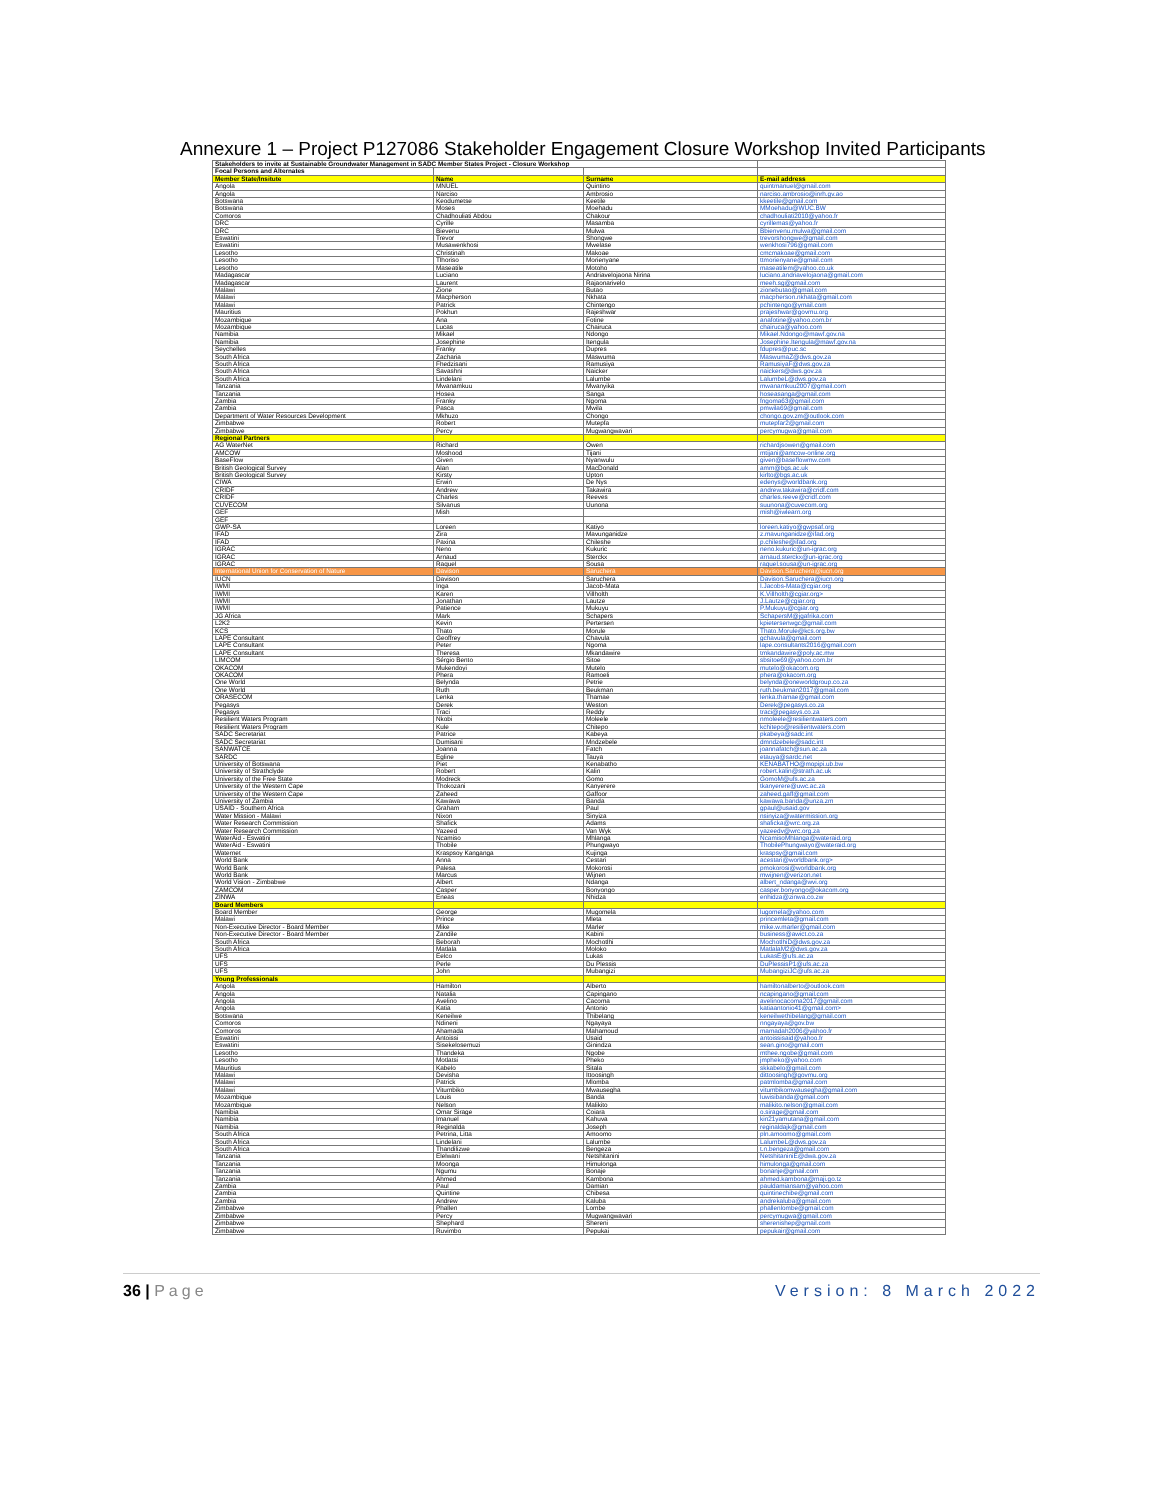Annexure 1 – Project P127086 Stakeholder Engagement Closure Workshop Invited Participants
| Stakeholders to invite at Sustainable Groundwater Management in SADC Member States Project - Closure Workshop | | | |
| Focal Persons and Alternates | | | |
| Member State/Insitute | Name | Surname | E-mail address |
| Angola | MNUEL | Quintino | quintmanuel@gmail.com |
| Angola | Narciso | Ambrosio | narciso.ambrosio@inrh.gv.ao |
| Botswana | Keodumetse | Keetile | kkeetile@gmail.com |
| Botswana | Moses | Moehadu | MMoehadu@WUC.BW |
| Comoros | Chadhouliati Abdou | Chakour | chadhouliati2010@yahoo.fr |
| DRC | Cyrille | Masamba | cyrillemas@yahoo.fr |
| DRC | Bievenu | Mulwa | Bbienvenu.mulwa@gmail.com |
| Eswatini | Trevor | Shongwe | trevorshongwe@gmail.com |
| Eswatini | Musawenkhosi | Mwelase | wenkhosi796@gmail.com |
| Lesotho | Christinah | Makoae | cmcmakoae@gmail.com |
| Lesotho | Tlhoriso | Morienyane | ttmorienyane@gmail.com |
| Lesotho | Maseatile | Motoho | maseatilem@yahoo.co.uk |
| Madagascar | Luciano | Andriavelojaona Nirina | luciano.andriavelojaona@gmail.com |
| Madagascar | Laurent | Rajaonarivelo | meeh.sg@gmail.com |
| Malawi | Zione | Butao | zionebutao@gmail.com |
| Malawi | Macpherson | Nkhata | macpherson.nkhata@gmail.com |
| Malawi | Patrick | Chintengo | pchintengo@ymail.com |
| Mauritius | Pokhun | Rajeshwar | prajeshwar@govmu.org |
| Mozambique | Ana | Fotine | anafotine@yahoo.com.br |
| Mozambique | Lucas | Chairuca | chairuca@yahoo.com |
| Namibia | Mikael | Ndongo | Mikael.Ndongo@mawf.gov.na |
| Namibia | Josephine | Itengula | Josephine.Itengula@mawf.gov.na |
| Seychelles | Franky | Dupres | fdupres@puc.sc |
| South Africa | Zacharia | Maswuma | MaswumaZ@dws.gov.za |
| South Africa | Fhedzisani | Ramusiya | RamusiyaF@dws.gov.za |
| South Africa | Savashni | Naicker | naickers@dws.gov.za |
| South Africa | Lindelani | Lalumbe | LalumbeL@dws.gov.za |
| Tanzania | Mwanamkuu | Mwanyika | mwanamkuu2007@gmail.com |
| Tanzania | Hosea | Sanga | hoseasanga@gmail.com |
| Zambia | Franky | Ngoma | fngoma63@gmail.com |
| Zambia | Pasca | Mwila | pmwila69@gmail.com |
| Department of Water Resources Development | Mkhuzo | Chongo | chongo.gov.zm@outlook.com |
| Zimbabwe | Robert | Mutepfa | mutepfar2@gmail.com |
| Zimbabwe | Percy | Mugwangwavari | percymugwa@gmail.com |
| Regional Partners | | | |
| AG WaterNet | Richard | Owen | richardjsowen@gmail.com |
| AMCOW | Moshood | Tijani | mtijani@amcow-online.org |
| BaseFlow | Given | Nyanwulu | given@baseflowmw.com |
| British Geological Survey | Alan | MacDonald | amm@bgs.ac.uk |
| British Geological Survey | Kirsty | Upton | kirlto@bgs.ac.uk |
| CIWA | Erwin | De Nys | edenys@worldbank.org |
| CRIDF | Andrew | Takawira | andrew.takawira@cridf.com |
| CRIDF | Charles | Reeves | charles.reeve@cridf.com |
| CUVECOM | Silvanus | Uunona | suunona@cuvecom.org |
| GEF | Mish | | mish@iwlearn.org |
| GEF | | | |
| GWP-SA | Loreen | Katiyo | loreen.katiyo@gwpsaf.org |
| IFAD | Zira | Mavunganidze | z.mavunganidze@ifad.org |
| IFAD | Paxina | Chileshe | p.chileshe@ifad.org |
| IGRAC | Neno | Kukuric | neno.kukuric@un-igrac.org |
| IGRAC | Arnaud | Sterckx | arnaud.sterckx@un-igrac.org |
| IGRAC | Raquel | Sousa | raquel.sousa@un-igrac.org |
| International Union for Conservation of Nature | Davison | Saruchera | Davison.Saruchera@iucn.org |
| IUCN | Davison | Saruchera | Davison.Saruchera@iucn.org |
| IWMI | Inga | Jacob-Mata | I.Jacobs-Mata@cgiar.org |
| IWMI | Karen | Villholth | K.Villholth@cgiar.org> |
| IWMI | Jonathan | Lautze | J.Lautze@cgiar.org |
| IWMI | Patience | Mukuyu | P.Mukuyu@cgiar.org |
| JG Africa | Mark | Schapers | SchapersM@jgafrika.com |
| L2K2 | Kevin | Pertersen | kpietersenwgc@gmail.com |
| KCS | Thato | Morule | Thato.Morule@kcs.org.bw |
| LAPE Consultant | Geoffrey | Chavula | gchavula@gmail.com |
| LAPE Consultant | Peter | Ngoma | lape.consultants2016@gmail.com |
| LAPE Consultant | Theresa | Mkandawire | tmkandawire@poly.ac.mw |
| LIMCOM | Sérgio Bento | Sitoe | sbsitoe69@yahoo.com.br |
| OKACOM | Mukendoyi | Mutelo | mutelo@okacom.org |
| OKACOM | Phera | Ramoeli | phera@okacom.org |
| One World | Belynda | Petrie | belynda@oneworldgroup.co.za |
| One World | Ruth | Beukman | ruth.beukman2017@gmail.com |
| ORASECOM | Lenka | Thamae | lenka.thamae@gmail.com |
| Pegasys | Derek | Weston | Derek@pegasys.co.za |
| Pegasys | Traci | Reddy | traci@pegasys.co.za |
| Resilient Waters Program | Nkobi | Moleele | nmoleele@resilientwaters.com |
| Resilient Waters Program | Kule | Chitepo | kchitepo@resilientwaters.com |
| SADC Secretariat | Patrice | Kabeya | pkabeya@sadc.int |
| SADC Secretariat | Dumisani | Mndzebele | dmndzebele@sadc.int |
| SANWATCE | Joanna | Fatch | joannafatch@sun.ac.za |
| SARDC | Egline | Tauya | etauya@sardc.net |
| University of Botswana | Piet | Kenabatho | KENABATHO@mopipi.ub.bw |
| University of Strathclyde | Robert | Kalin | robert.kalin@strath.ac.uk |
| University of the Free State | Modreck | Gomo | GomoM@ufs.ac.za |
| University of the Western Cape | Thokozani | Kanyerere | tkanyerere@uwc.ac.za |
| University of the Western Cape | Zaheed | Gaffoor | zaheed.gaff@gmail.com |
| University of Zambia | Kawawa | Banda | kawawa.banda@unza.zm |
| USAID - Southern Africa | Graham | Paul | gpaul@usaid.gov |
| Water Mission - Malawi | Nixon | Sinyiza | nsinyiza@watermission.org |
| Water Research Commission | Shafick | Adams | shaficka@wrc.org.za |
| Water Research Commission | Yazeed | Van Wyk | yazeedv@wrc.org.za |
| WaterAid - Eswatini | Ncamiso | Mhlanga | NcamisoMhlanga@wateraid.org |
| WaterAid - Eswatini | Thobile | Phungwayo | ThobilePhungwayo@wateraid.org |
| Waternet | Kraspsoy Kanganga | Kujinga | kraspsy@gmail.com |
| World Bank | Anna | Cestari | acestari@worldbank.org> |
| World Bank | Palesa | Mokorosi | pmokorosi@worldbank.org |
| World Bank | Marcus | Wijnen | mwijnen@verizon.net |
| World Vision - Zimbabwe | Albert | Ndanga | albert_ndanga@wvi.org |
| ZAMCOM | Casper | Bonyongo | casper.bonyongo@okacom.org |
| ZINWA | Eneas | Nhidza | enhidza@zinwa.co.zw |
| Board Members | | | |
| Board Member | George | Mugomela | lugomela@yahoo.com |
| Malawi | Prince | Mleta | princemleta@gmail.com |
| Non-Executive Director - Board Member | Mike | Marler | mike.w.marler@gmail.com |
| Non-Executive Director - Board Member | Zandile | Kabini | business@awict.co.za |
| South Africa | Beborah | Mochotlhi | MochotlhiD@dws.gov.za |
| South Africa | Matlala | Moloko | MatlalaM2@dws.gov.za |
| UFS | Eelco | Lukas | LukasE@ufs.ac.za |
| UFS | Perle | Du Plessis | DuPlessisP1@ufs.ac.za |
| UFS | John | Mubangizi | MubangiziJC@ufs.ac.za |
| Young Professionals | | | |
| Angola | Hamilton | Alberto | hamiltonalberto@outlook.com |
| Angola | Natalia | Capingano | ncapingano@gmail.com |
| Angola | Avelino | Cacoma | avelinocacoma2017@gmail.com |
| Angola | Katia | Antonio | katiaantonio41@gmail.com> |
| Botswana | Keneilwe | Thibelang | keneilwethibelang@gmail.com |
| Comoros | Ndineni | Ngayaya | nngayaya@gov.bw |
| Comoros | Ahamada | Mahamoud | mamadah2006@yahoo.fr |
| Eswatini | Antoissi | Usaid | antoissisaid@yahoo.fr |
| Eswatini | Sisekelosemuzi | Ginindza | sean.gino@gmail.com |
| Lesotho | Thandeka | Ngobe | mthee.ngobe@gmail.com |
| Lesotho | Motlatsi | Pheko | jmpheko@yahoo.com |
| Mauritius | Kabelo | Sitala | skkabelo@gmail.com |
| Malawi | Devisha | Ittoosingh | dittoosingh@govmu.org |
| Malawi | Patrick | Mlomba | patmlomba@gmail.com |
| Malawi | Vitumbiko | Mwausegha | vitumbikomwausegha@gmail.com |
| Mozambique | Louis | Banda | luwisibanda@gmail.com |
| Mozambique | Nelson | Malikito | malikito.nelson@gmail.com |
| Namibia | Omar Sirage | Coiara | o.sirage@gmail.com |
| Namibia | Imanuel | Kahuva | kin21yamutana@gmail.com |
| Namibia | Reginalda | Joseph | reginaldajk@gmail.com |
| South Africa | Petrina, Litta | Amoomo | pln.amoomo@gmail.com |
| South Africa | Lindelani | Lalumbe | LalumbeL@dws.gov.za |
| South Africa | Thandilizwe | Bengeza | t.n.bengeza@gmail.com |
| Tanzania | Elelwani | Netshitanini | NetshitaniniE@dwa.gov.za |
| Tanzania | Moonga | Himulonga | himulonga@gmail.com |
| Tanzania | Ngumu | Bonaje | bonanje@gmail.com |
| Tanzania | Ahmed | Kambona | ahmed.kambona@maji.go.tz |
| Zambia | Paul | Damian | pauldamiansam@yahoo.com |
| Zambia | Quintine | Chibesa | quintinechibe@gmail.com |
| Zambia | Andrew | Kaluba | andrekaluba@gmail.com |
| Zimbabwe | Phallen | Lombe | phallenlombe@gmail.com |
| Zimbabwe | Percy | Mugwangwavari | percymugwa@gmail.com |
| Zimbabwe | Shephard | Shereni | sherenishep@gmail.com |
| Zimbabwe | Ruvimbo | Pepukai | pepukair@gmail.com |
36 | Page Version: 8 March 2022